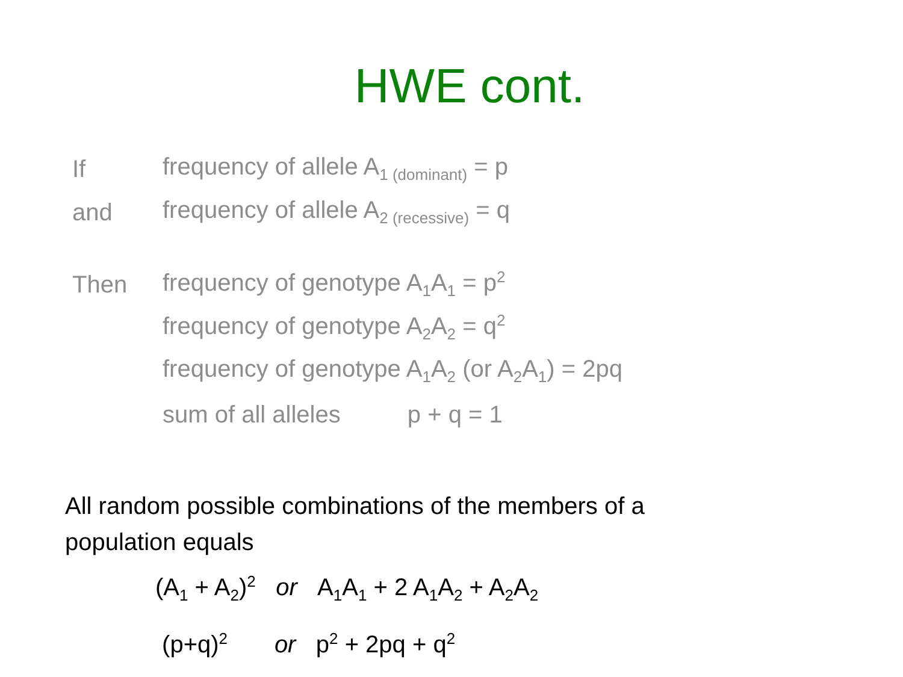HWE cont.
If frequency of allele A<sub>1 (dominant)</sub> = p
and frequency of allele A<sub>2 (recessive)</sub> = q
Then frequency of genotype A<sub>1</sub>A<sub>1</sub> = p<sup>2</sup>
frequency of genotype A<sub>2</sub>A<sub>2</sub> = q<sup>2</sup>
frequency of genotype A<sub>1</sub>A<sub>2</sub> (or A<sub>2</sub>A<sub>1</sub>) = 2pq
sum of all alleles p + q = 1
All random possible combinations of the members of a population equals
(A<sub>1</sub> + A<sub>2</sub>)<sup>2</sup> or A<sub>1</sub>A<sub>1</sub> + 2 A<sub>1</sub>A<sub>2</sub> + A<sub>2</sub>A<sub>2</sub>
(p+q)<sup>2</sup> or p<sup>2</sup> + 2pq + q<sup>2</sup>